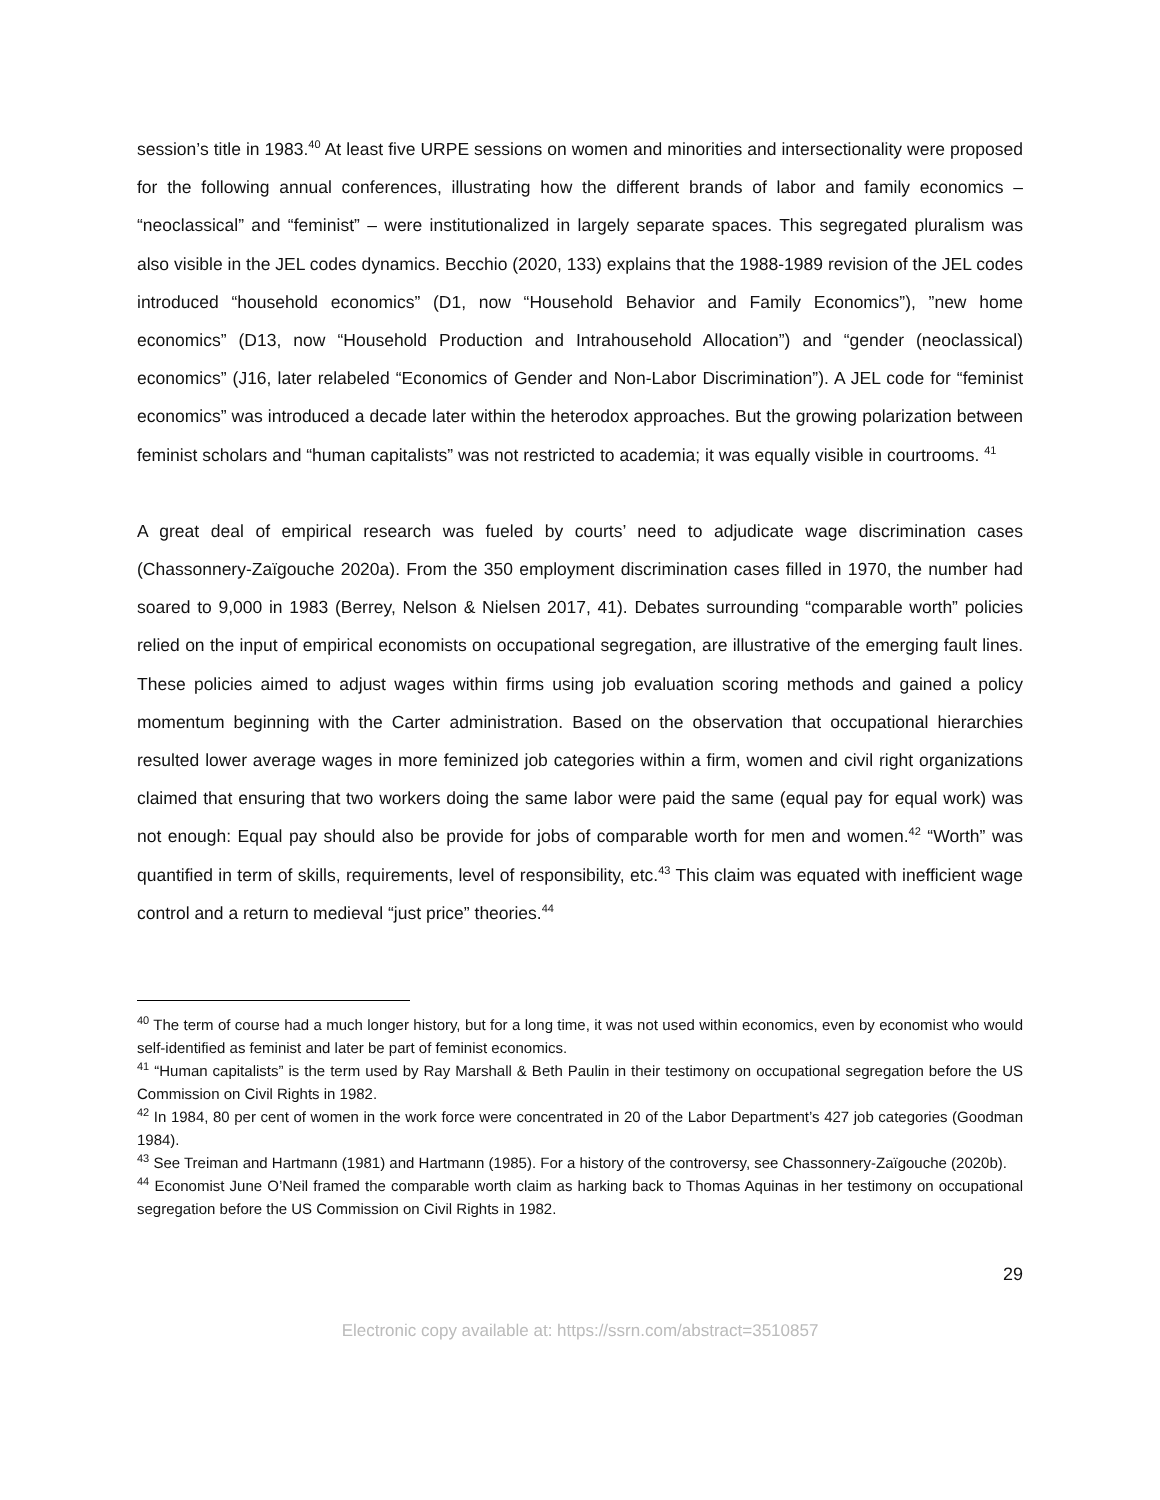session’s title in 1983.<sup>40</sup> At least five URPE sessions on women and minorities and intersectionality were proposed for the following annual conferences, illustrating how the different brands of labor and family economics – “neoclassical” and “feminist” – were institutionalized in largely separate spaces. This segregated pluralism was also visible in the JEL codes dynamics. Becchio (2020, 133) explains that the 1988-1989 revision of the JEL codes introduced “household economics” (D1, now “Household Behavior and Family Economics”), ”new home economics” (D13, now “Household Production and Intrahousehold Allocation”) and “gender (neoclassical) economics” (J16, later relabeled “Economics of Gender and Non-Labor Discrimination”). A JEL code for “feminist economics” was introduced a decade later within the heterodox approaches. But the growing polarization between feminist scholars and “human capitalists” was not restricted to academia; it was equally visible in courtrooms. <sup>41</sup>
A great deal of empirical research was fueled by courts’ need to adjudicate wage discrimination cases (Chassonnery-Zaïgouche 2020a). From the 350 employment discrimination cases filled in 1970, the number had soared to 9,000 in 1983 (Berrey, Nelson & Nielsen 2017, 41). Debates surrounding “comparable worth” policies relied on the input of empirical economists on occupational segregation, are illustrative of the emerging fault lines. These policies aimed to adjust wages within firms using job evaluation scoring methods and gained a policy momentum beginning with the Carter administration. Based on the observation that occupational hierarchies resulted lower average wages in more feminized job categories within a firm, women and civil right organizations claimed that ensuring that two workers doing the same labor were paid the same (equal pay for equal work) was not enough: Equal pay should also be provide for jobs of comparable worth for men and women.<sup>42</sup> “Worth” was quantified in term of skills, requirements, level of responsibility, etc.<sup>43</sup> This claim was equated with inefficient wage control and a return to medieval “just price” theories.<sup>44</sup>
<sup>40</sup> The term of course had a much longer history, but for a long time, it was not used within economics, even by economist who would self-identified as feminist and later be part of feminist economics.
<sup>41</sup> “Human capitalists” is the term used by Ray Marshall & Beth Paulin in their testimony on occupational segregation before the US Commission on Civil Rights in 1982.
<sup>42</sup> In 1984, 80 per cent of women in the work force were concentrated in 20 of the Labor Department’s 427 job categories (Goodman 1984).
<sup>43</sup> See Treiman and Hartmann (1981) and Hartmann (1985). For a history of the controversy, see Chassonnery-Zaïgouche (2020b).
<sup>44</sup> Economist June O’Neil framed the comparable worth claim as harking back to Thomas Aquinas in her testimony on occupational segregation before the US Commission on Civil Rights in 1982.
29
Electronic copy available at: https://ssrn.com/abstract=3510857